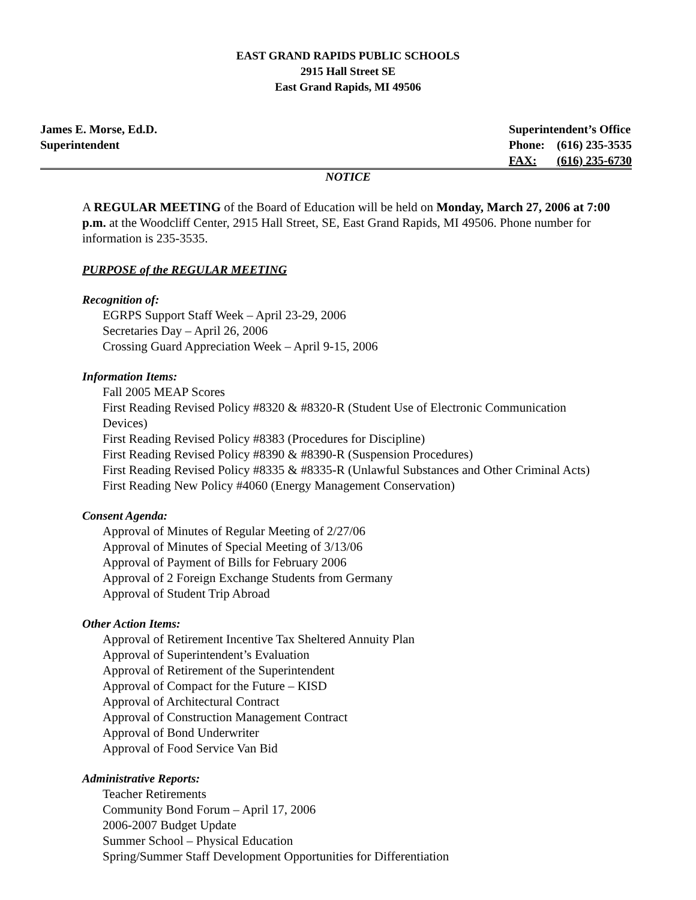EAST GRAND RAPIDS PUBLIC SCHOOLS
2915 Hall Street SE
East Grand Rapids, MI 49506
James E. Morse, Ed.D.
Superintendent
| Superintendent’s Office | |
| Phone: | (616) 235-3535 |
| FAX: | (616) 235-6730 |
NOTICE
A REGULAR MEETING of the Board of Education will be held on Monday, March 27, 2006 at 7:00 p.m. at the Woodcliff Center, 2915 Hall Street, SE, East Grand Rapids, MI 49506. Phone number for information is 235-3535.
PURPOSE of the REGULAR MEETING
Recognition of:
EGRPS Support Staff Week – April 23-29, 2006
Secretaries Day – April 26, 2006
Crossing Guard Appreciation Week – April 9-15, 2006
Information Items:
Fall 2005 MEAP Scores
First Reading Revised Policy #8320 & #8320-R (Student Use of Electronic Communication Devices)
First Reading Revised Policy #8383 (Procedures for Discipline)
First Reading Revised Policy #8390 & #8390-R (Suspension Procedures)
First Reading Revised Policy #8335 & #8335-R (Unlawful Substances and Other Criminal Acts)
First Reading New Policy #4060 (Energy Management Conservation)
Consent Agenda:
Approval of Minutes of Regular Meeting of 2/27/06
Approval of Minutes of Special Meeting of 3/13/06
Approval of Payment of Bills for February 2006
Approval of 2 Foreign Exchange Students from Germany
Approval of Student Trip Abroad
Other Action Items:
Approval of Retirement Incentive Tax Sheltered Annuity Plan
Approval of Superintendent’s Evaluation
Approval of Retirement of the Superintendent
Approval of Compact for the Future – KISD
Approval of Architectural Contract
Approval of Construction Management Contract
Approval of Bond Underwriter
Approval of Food Service Van Bid
Administrative Reports:
Teacher Retirements
Community Bond Forum – April 17, 2006
2006-2007 Budget Update
Summer School – Physical Education
Spring/Summer Staff Development Opportunities for Differentiation